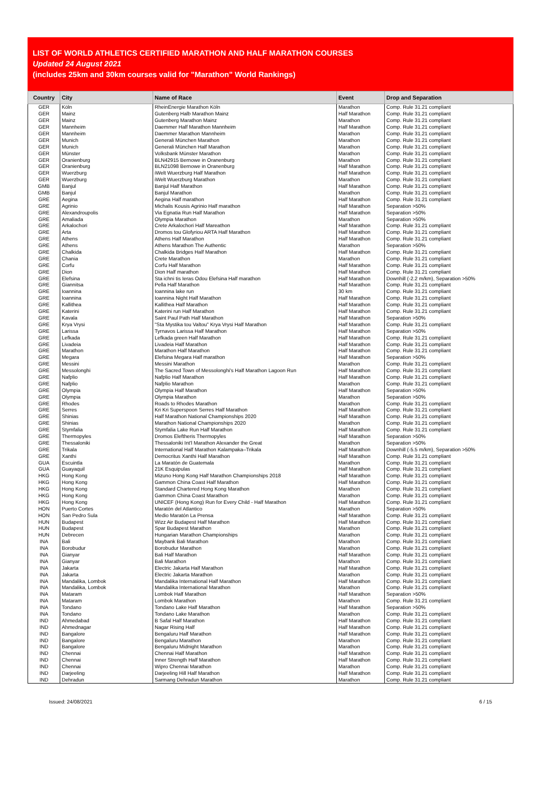LIST OF WORLD ATHLETICS CERTIFIED MARATHON AND HALF MARATHON COURSES
Updated 24 August 2021
(includes 25km and 30km courses valid for "Marathon" World Rankings)
| Country | City | Name of Race | Event | Drop and Separation |
| --- | --- | --- | --- | --- |
| GER | Köln | RheinEnergie Marathon Köln | Marathon | Comp. Rule 31.21 compliant |
| GER | Mainz | Gutenberg Halb Marathon Mainz | Half Marathon | Comp. Rule 31.21 compliant |
| GER | Mainz | Gutenberg Marathon Mainz | Marathon | Comp. Rule 31.21 compliant |
| GER | Mannheim | Daemmer Half Marathon Mannheim | Half Marathon | Comp. Rule 31.21 compliant |
| GER | Mannheim | Daemmer Marathon Mannheim | Marathon | Comp. Rule 31.21 compliant |
| GER | Munich | Generali München Marathon | Marathon | Comp. Rule 31.21 compliant |
| GER | Munich | Generali München Half Marathon | Marathon | Comp. Rule 31.21 compliant |
| GER | Münster | Volksbank Münster Marathon | Marathon | Comp. Rule 31.21 compliant |
| GER | Oranienburg | BLN42915 Bernowe in Oranenburg | Marathon | Comp. Rule 31.21 compliant |
| GER | Oranienburg | BLN21098 Bernowe in Oranenburg | Half Marathon | Comp. Rule 31.21 compliant |
| GER | Wuerzburg | iWelt Wuerzburg Half Marathon | Half Marathon | Comp. Rule 31.21 compliant |
| GER | Wuerzburg | iWelt Wuerzburg Marathon | Marathon | Comp. Rule 31.21 compliant |
| GMB | Banjul | Banjul Half Marathon | Half Marathon | Comp. Rule 31.21 compliant |
| GMB | Banjul | Banjul Marathon | Marathon | Comp. Rule 31.21 compliant |
| GRE | Aegina | Aegina Half marathon | Half Marathon | Comp. Rule 31.21 compliant |
| GRE | Agrinio | Michalis Kousis Agrinio Half marathon | Half Marathon | Separation >50% |
| GRE | Alexandroupolis | Via Egnatia Run Half Marathon | Half Marathon | Separation >50% |
| GRE | Amaliada | Olympia Marathon | Marathon | Separation >50% |
| GRE | Arkalochori | Crete Arkalochori Half Mareathon | Half Marathon | Comp. Rule 31.21 compliant |
| GRE | Arta | Dromos tou Glofyriou ARTA Half Marathon | Half Marathon | Comp. Rule 31.21 compliant |
| GRE | Athens | Athens Half Marathon | Half Marathon | Comp. Rule 31.21 compliant |
| GRE | Athens | Athens Marathon The Authentic | Marathon | Separation >50% |
| GRE | Chalkida | Chalkida Bridges Half Marathon | Half Marathon | Comp. Rule 31.21 compliant |
| GRE | Chania | Crete Marathon | Marathon | Comp. Rule 31.21 compliant |
| GRE | Corfu | Corfu Half Marathon | Half Marathon | Comp. Rule 31.21 compliant |
| GRE | Dion | Dion Half marathon | Half Marathon | Comp. Rule 31.21 compliant |
| GRE | Elefsina | Sta ichni tis Ieras Odou Elefsina Half marathon | Half Marathon | Downhill (-2.2 m/km), Separation >50% |
| GRE | Giannitsa | Pella Half Marathon | Half Marathon | Comp. Rule 31.21 compliant |
| GRE | Ioannina | Ioannina lake run | 30 km | Comp. Rule 31.21 compliant |
| GRE | Ioannina | Ioannina Night Half Marathon | Half Marathon | Comp. Rule 31.21 compliant |
| GRE | Kallithea | Kallithea Half Marathon | Half Marathon | Comp. Rule 31.21 compliant |
| GRE | Katerini | Katerini run Half Marathon | Half Marathon | Comp. Rule 31.21 compliant |
| GRE | Kavala | Saint Paul Path Half Marathon | Half Marathon | Separation >50% |
| GRE | Krya Vrysi | "Sta Mystika tou Valtou" Krya Vrysi Half Marathon | Half Marathon | Comp. Rule 31.21 compliant |
| GRE | Larissa | Tyrnavos Larissa Half Marathon | Half Marathon | Separation >50% |
| GRE | Lefkada | Lefkada green Half Marathon | Half Marathon | Comp. Rule 31.21 compliant |
| GRE | Livadeia | Livadeia Half Marathon | Half Marathon | Comp. Rule 31.21 compliant |
| GRE | Marathon | Marathon Half Marathon | Half Marathon | Comp. Rule 31.21 compliant |
| GRE | Megara | Elefsina Megara Half marathon | Half Marathon | Separation >50% |
| GRE | Messini | Messini Marathon | Marathon | Comp. Rule 31.21 compliant |
| GRE | Messolonghi | The Sacred Town of Messolonghi's Half Marathon Lagoon Run | Half Marathon | Comp. Rule 31.21 compliant |
| GRE | Nafplio | Nafplio Half Marathon | Half Marathon | Comp. Rule 31.21 compliant |
| GRE | Nafplio | Nafplio Marathon | Marathon | Comp. Rule 31.21 compliant |
| GRE | Olympia | Olympia Half Marathon | Half Marathon | Separation >50% |
| GRE | Olympia | Olympia Marathon | Marathon | Separation >50% |
| GRE | Rhodes | Roads to Rhodes Marathon | Marathon | Comp. Rule 31.21 compliant |
| GRE | Serres | Kri Kri Superspoon Serres Half Marathon | Half Marathon | Comp. Rule 31.21 compliant |
| GRE | Shinias | Half Marathon National Championships 2020 | Half Marathon | Comp. Rule 31.21 compliant |
| GRE | Shinias | Marathon National Championships 2020 | Marathon | Comp. Rule 31.21 compliant |
| GRE | Stymfalia | Stymfalia Lake Run Half Marathon | Half Marathon | Comp. Rule 31.21 compliant |
| GRE | Thermopyles | Dromos Eleftheris Thermopyles | Half Marathon | Separation >50% |
| GRE | Thessaloniki | Thessaloniki Int'l Marathon Alexander the Great | Marathon | Separation >50% |
| GRE | Trikala | International Half Marathon Kalampaka–Trikala | Half Marathon | Downhill (-5.5 m/km), Separation >50% |
| GRE | Xanthi | Democritus Xanthi Half Marathon | Half Marathon | Comp. Rule 31.21 compliant |
| GUA | Escuintla | La Maratón de Guatemala | Marathon | Comp. Rule 31.21 compliant |
| GUA | Guayaquil | 21K Esquipulas | Half Marathon | Comp. Rule 31.21 compliant |
| HKG | Hong Kong | Mizuno Hong Kong Half Marathon Championships 2018 | Half Marathon | Comp. Rule 31.21 compliant |
| HKG | Hong Kong | Gammon China Coast Half Marathon | Half Marathon | Comp. Rule 31.21 compliant |
| HKG | Hong Kong | Standard Chartered Hong Kong Marathon | Marathon | Comp. Rule 31.21 compliant |
| HKG | Hong Kong | Gammon China Coast Marathon | Marathon | Comp. Rule 31.21 compliant |
| HKG | Hong Kong | UNICEF (Hong Kong) Run for Every Child - Half Marathon | Half Marathon | Comp. Rule 31.21 compliant |
| HON | Puerto Cortes | Maratón del Atlantico | Marathon | Separation >50% |
| HON | San Pedro Sula | Medio Maratón La Prensa | Half Marathon | Comp. Rule 31.21 compliant |
| HUN | Budapest | Wizz Air Budapest Half Marathon | Half Marathon | Comp. Rule 31.21 compliant |
| HUN | Budapest | Spar Budapest Marathon | Marathon | Comp. Rule 31.21 compliant |
| HUN | Debrecen | Hungarian Marathon Championships | Marathon | Comp. Rule 31.21 compliant |
| INA | Bali | Maybank Bali Marathon | Marathon | Comp. Rule 31.21 compliant |
| INA | Borobudur | Borobudur Marathon | Marathon | Comp. Rule 31.21 compliant |
| INA | Gianyar | Bali Half Marathon | Half Marathon | Comp. Rule 31.21 compliant |
| INA | Gianyar | Bali Marathon | Marathon | Comp. Rule 31.21 compliant |
| INA | Jakarta | Electric Jakarta Half Marathon | Half Marathon | Comp. Rule 31.21 compliant |
| INA | Jakarta | Electric Jakarta Marathon | Marathon | Comp. Rule 31.21 compliant |
| INA | Mandalika, Lombok | Mandalika International Half Marathon | Half Marathon | Comp. Rule 31.21 compliant |
| INA | Mandalika, Lombok | Mandalika International Marathon | Marathon | Comp. Rule 31.21 compliant |
| INA | Mataram | Lombok Half Marathon | Half Marathon | Separation >50% |
| INA | Mataram | Lombok Marathon | Marathon | Comp. Rule 31.21 compliant |
| INA | Tondano | Tondano Lake Half Marathon | Half Marathon | Separation >50% |
| INA | Tondano | Tondano Lake Marathon | Marathon | Comp. Rule 31.21 compliant |
| IND | Ahmedabad | B Safal Half Marathon | Half Marathon | Comp. Rule 31.21 compliant |
| IND | Ahmednagar | Nagar Rising Half | Half Marathon | Comp. Rule 31.21 compliant |
| IND | Bangalore | Bengaluru Half Marathon | Half Marathon | Comp. Rule 31.21 compliant |
| IND | Bangalore | Bengaluru Marathon | Marathon | Comp. Rule 31.21 compliant |
| IND | Bangalore | Bengaluru Midnight Marathon | Marathon | Comp. Rule 31.21 compliant |
| IND | Chennai | Chennai Half Marathon | Half Marathon | Comp. Rule 31.21 compliant |
| IND | Chennai | Inner Strength Half Marathon | Half Marathon | Comp. Rule 31.21 compliant |
| IND | Chennai | Wipro Chennai Marathon | Marathon | Comp. Rule 31.21 compliant |
| IND | Darjeeling | Darjeeling Hill Half Marathon | Half Marathon | Comp. Rule 31.21 compliant |
| IND | Dehradun | Sarmang Dehradun Marathon | Marathon | Comp. Rule 31.21 compliant |
Issued: 24/08/2021 6 / 15